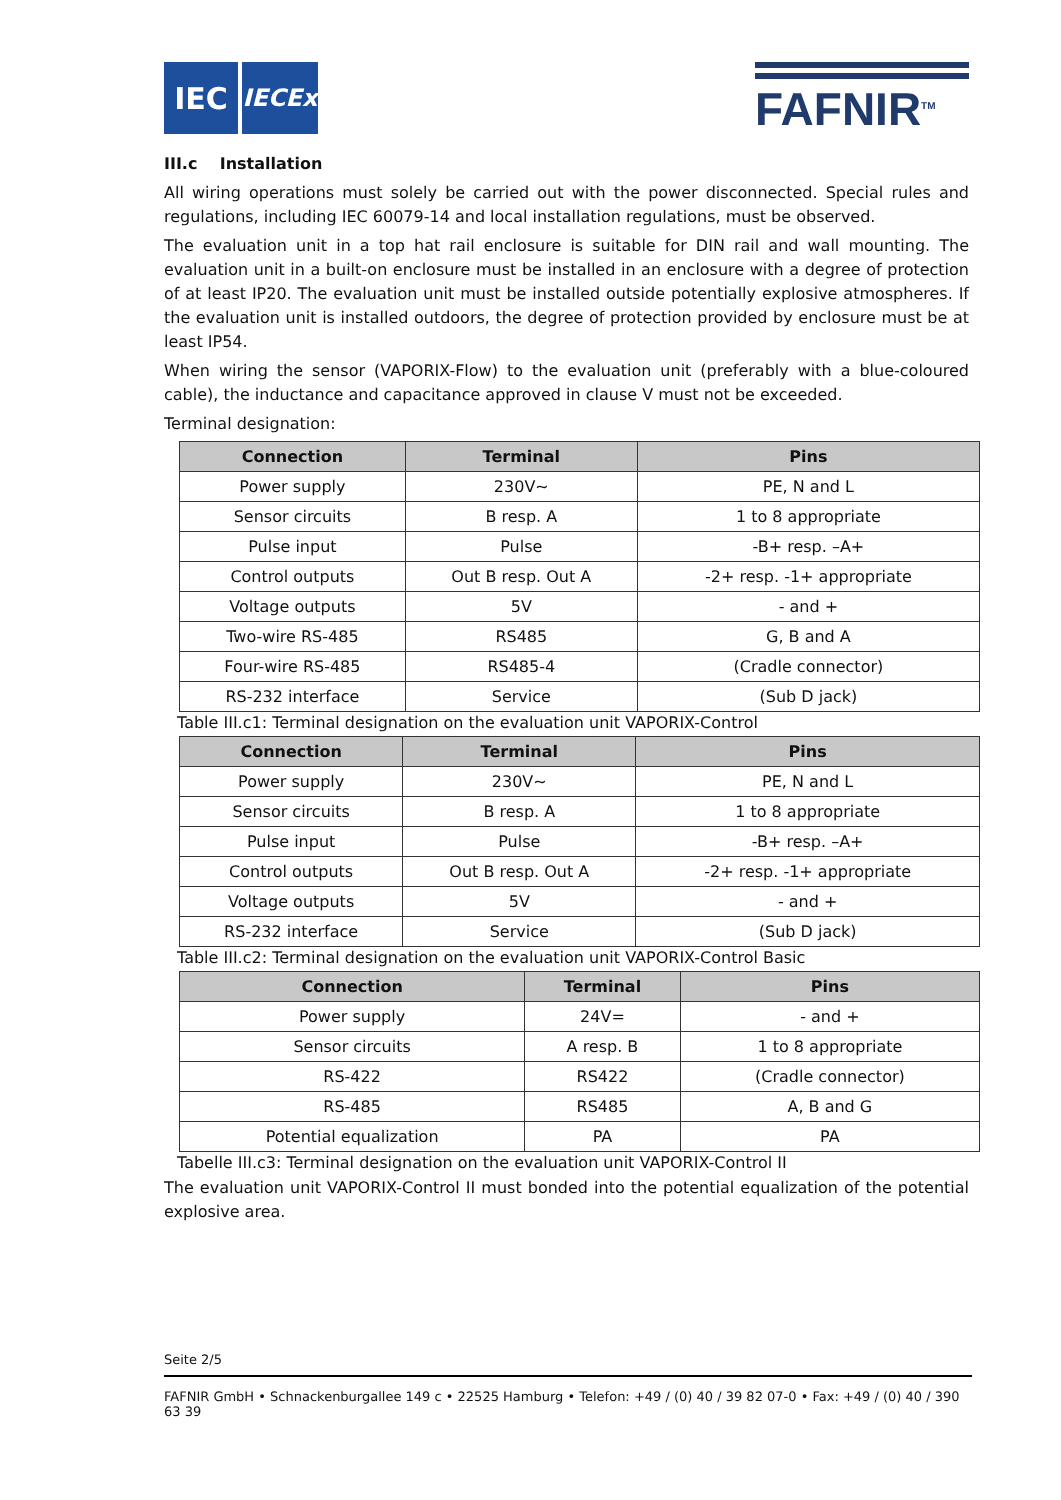IEC
IECEx
FAFNIR<sup>TM</sup>
III.c Installation
All wiring operations must solely be carried out with the power disconnected. Special rules and regulations, including IEC 60079-14 and local installation regulations, must be observed.
The evaluation unit in a top hat rail enclosure is suitable for DIN rail and wall mounting. The evaluation unit in a built-on enclosure must be installed in an enclosure with a degree of protection of at least IP20. The evaluation unit must be installed outside potentially explosive atmospheres. If the evaluation unit is installed outdoors, the degree of protection provided by enclosure must be at least IP54.
When wiring the sensor (VAPORIX-Flow) to the evaluation unit (preferably with a blue-coloured cable), the inductance and capacitance approved in clause V must not be exceeded.
Terminal designation:
| Connection | Terminal | Pins |
| --- | --- | --- |
| Power supply | 230V~ | PE, N and L |
| Sensor circuits | B resp. A | 1 to 8 appropriate |
| Pulse input | Pulse | -B+ resp. –A+ |
| Control outputs | Out B resp. Out A | -2+ resp. -1+ appropriate |
| Voltage outputs | 5V | - and + |
| Two-wire RS-485 | RS485 | G, B and A |
| Four-wire RS-485 | RS485-4 | (Cradle connector) |
| RS-232 interface | Service | (Sub D jack) |
Table III.c1: Terminal designation on the evaluation unit VAPORIX-Control
| Connection | Terminal | Pins |
| --- | --- | --- |
| Power supply | 230V~ | PE, N and L |
| Sensor circuits | B resp. A | 1 to 8 appropriate |
| Pulse input | Pulse | -B+ resp. –A+ |
| Control outputs | Out B resp. Out A | -2+ resp. -1+ appropriate |
| Voltage outputs | 5V | - and + |
| RS-232 interface | Service | (Sub D jack) |
Table III.c2: Terminal designation on the evaluation unit VAPORIX-Control Basic
| Connection | Terminal | Pins |
| --- | --- | --- |
| Power supply | 24V= | - and + |
| Sensor circuits | A resp. B | 1 to 8 appropriate |
| RS-422 | RS422 | (Cradle connector) |
| RS-485 | RS485 | A, B and G |
| Potential equalization | PA | PA |
Tabelle III.c3: Terminal designation on the evaluation unit VAPORIX-Control II
The evaluation unit VAPORIX-Control II must bonded into the potential equalization of the potential explosive area.
Seite 2/5
FAFNIR GmbH • Schnackenburgallee 149 c • 22525 Hamburg • Telefon: +49 / (0) 40 / 39 82 07-0 • Fax: +49 / (0) 40 / 390 63 39